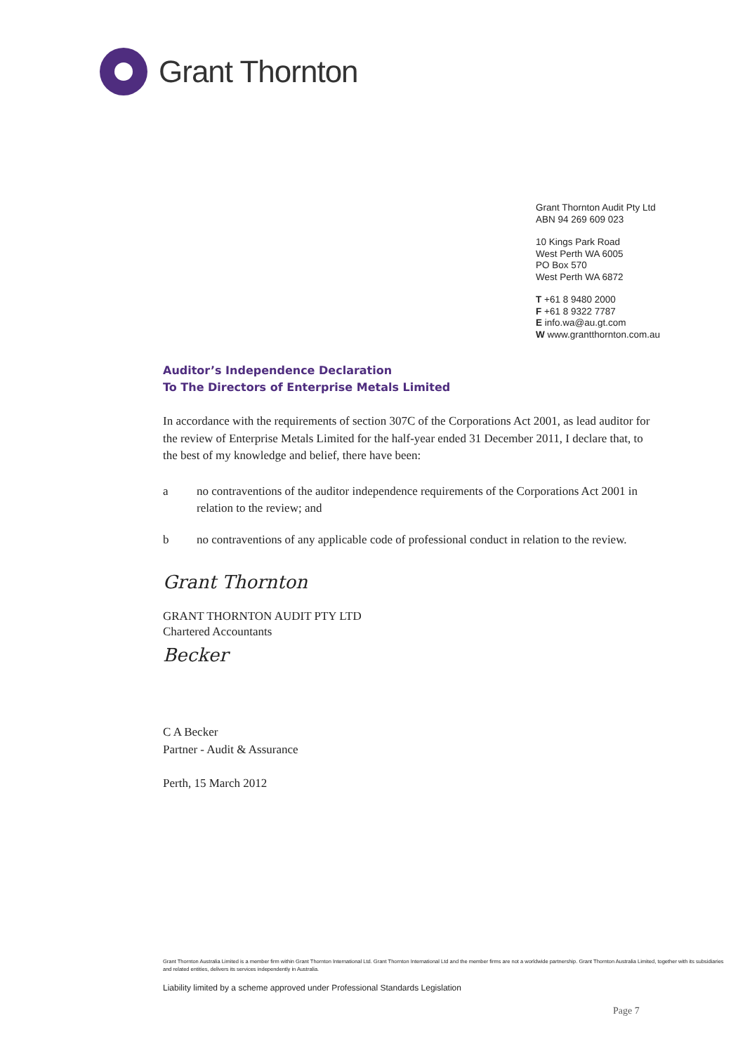Grant Thornton
Grant Thornton Audit Pty Ltd
ABN 94 269 609 023
10 Kings Park Road
West Perth WA 6005
PO Box 570
West Perth WA 6872
T +61 8 9480 2000
F +61 8 9322 7787
E info.wa@au.gt.com
W www.grantthornton.com.au
Auditor’s Independence Declaration
To The Directors of Enterprise Metals Limited
In accordance with the requirements of section 307C of the Corporations Act 2001, as lead auditor for the review of Enterprise Metals Limited for the half-year ended 31 December 2011, I declare that, to the best of my knowledge and belief, there have been:
a no contraventions of the auditor independence requirements of the Corporations Act 2001 in relation to the review; and
b no contraventions of any applicable code of professional conduct in relation to the review.
Grant Thornton
GRANT THORNTON AUDIT PTY LTD
Chartered Accountants
Becker
C A Becker
Partner - Audit & Assurance
Perth, 15 March 2012
Grant Thornton Australia Limited is a member firm within Grant Thornton International Ltd. Grant Thornton International Ltd and the member firms are not a worldwide partnership. Grant Thornton Australia Limited, together with its subsidiaries and related entities, delivers its services independently in Australia.
Liability limited by a scheme approved under Professional Standards Legislation
Page 7